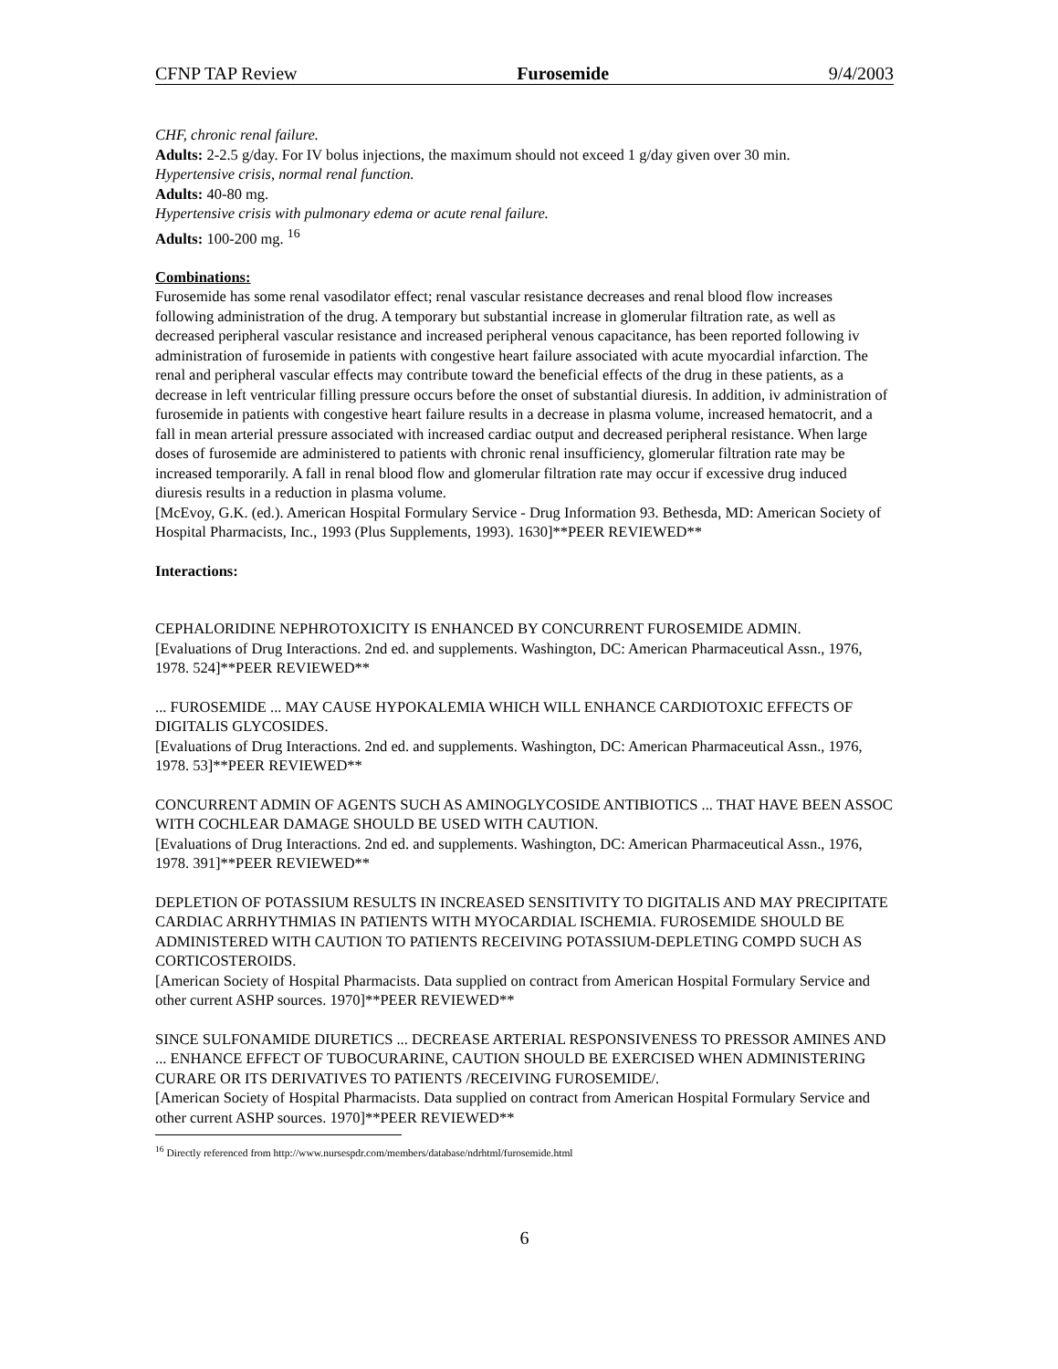CFNP TAP Review Furosemide 9/4/2003
CHF, chronic renal failure.
Adults: 2-2.5 g/day. For IV bolus injections, the maximum should not exceed 1 g/day given over 30 min.
Hypertensive crisis, normal renal function.
Adults: 40-80 mg.
Hypertensive crisis with pulmonary edema or acute renal failure.
Adults: 100-200 mg. <sup>16</sup>
Combinations:
Furosemide has some renal vasodilator effect; renal vascular resistance decreases and renal blood flow increases following administration of the drug. A temporary but substantial increase in glomerular filtration rate, as well as decreased peripheral vascular resistance and increased peripheral venous capacitance, has been reported following iv administration of furosemide in patients with congestive heart failure associated with acute myocardial infarction. The renal and peripheral vascular effects may contribute toward the beneficial effects of the drug in these patients, as a decrease in left ventricular filling pressure occurs before the onset of substantial diuresis. In addition, iv administration of furosemide in patients with congestive heart failure results in a decrease in plasma volume, increased hematocrit, and a fall in mean arterial pressure associated with increased cardiac output and decreased peripheral resistance. When large doses of furosemide are administered to patients with chronic renal insufficiency, glomerular filtration rate may be increased temporarily. A fall in renal blood flow and glomerular filtration rate may occur if excessive drug induced diuresis results in a reduction in plasma volume.
[McEvoy, G.K. (ed.). American Hospital Formulary Service - Drug Information 93. Bethesda, MD: American Society of Hospital Pharmacists, Inc., 1993 (Plus Supplements, 1993). 1630]**PEER REVIEWED**
Interactions:
CEPHALORIDINE NEPHROTOXICITY IS ENHANCED BY CONCURRENT FUROSEMIDE ADMIN.
[Evaluations of Drug Interactions. 2nd ed. and supplements. Washington, DC: American Pharmaceutical Assn., 1976, 1978. 524]**PEER REVIEWED**
... FUROSEMIDE ... MAY CAUSE HYPOKALEMIA WHICH WILL ENHANCE CARDIOTOXIC EFFECTS OF DIGITALIS GLYCOSIDES.
[Evaluations of Drug Interactions. 2nd ed. and supplements. Washington, DC: American Pharmaceutical Assn., 1976, 1978. 53]**PEER REVIEWED**
CONCURRENT ADMIN OF AGENTS SUCH AS AMINOGLYCOSIDE ANTIBIOTICS ... THAT HAVE BEEN ASSOC WITH COCHLEAR DAMAGE SHOULD BE USED WITH CAUTION.
[Evaluations of Drug Interactions. 2nd ed. and supplements. Washington, DC: American Pharmaceutical Assn., 1976, 1978. 391]**PEER REVIEWED**
DEPLETION OF POTASSIUM RESULTS IN INCREASED SENSITIVITY TO DIGITALIS AND MAY PRECIPITATE CARDIAC ARRHYTHMIAS IN PATIENTS WITH MYOCARDIAL ISCHEMIA. FUROSEMIDE SHOULD BE ADMINISTERED WITH CAUTION TO PATIENTS RECEIVING POTASSIUM-DEPLETING COMPD SUCH AS CORTICOSTEROIDS.
[American Society of Hospital Pharmacists. Data supplied on contract from American Hospital Formulary Service and other current ASHP sources. 1970]**PEER REVIEWED**
SINCE SULFONAMIDE DIURETICS ... DECREASE ARTERIAL RESPONSIVENESS TO PRESSOR AMINES AND ... ENHANCE EFFECT OF TUBOCURARINE, CAUTION SHOULD BE EXERCISED WHEN ADMINISTERING CURARE OR ITS DERIVATIVES TO PATIENTS /RECEIVING FUROSEMIDE/.
[American Society of Hospital Pharmacists. Data supplied on contract from American Hospital Formulary Service and other current ASHP sources. 1970]**PEER REVIEWED**
<sup>16</sup> Directly referenced from http://www.nursespdr.com/members/database/ndrhtml/furosemide.html
6